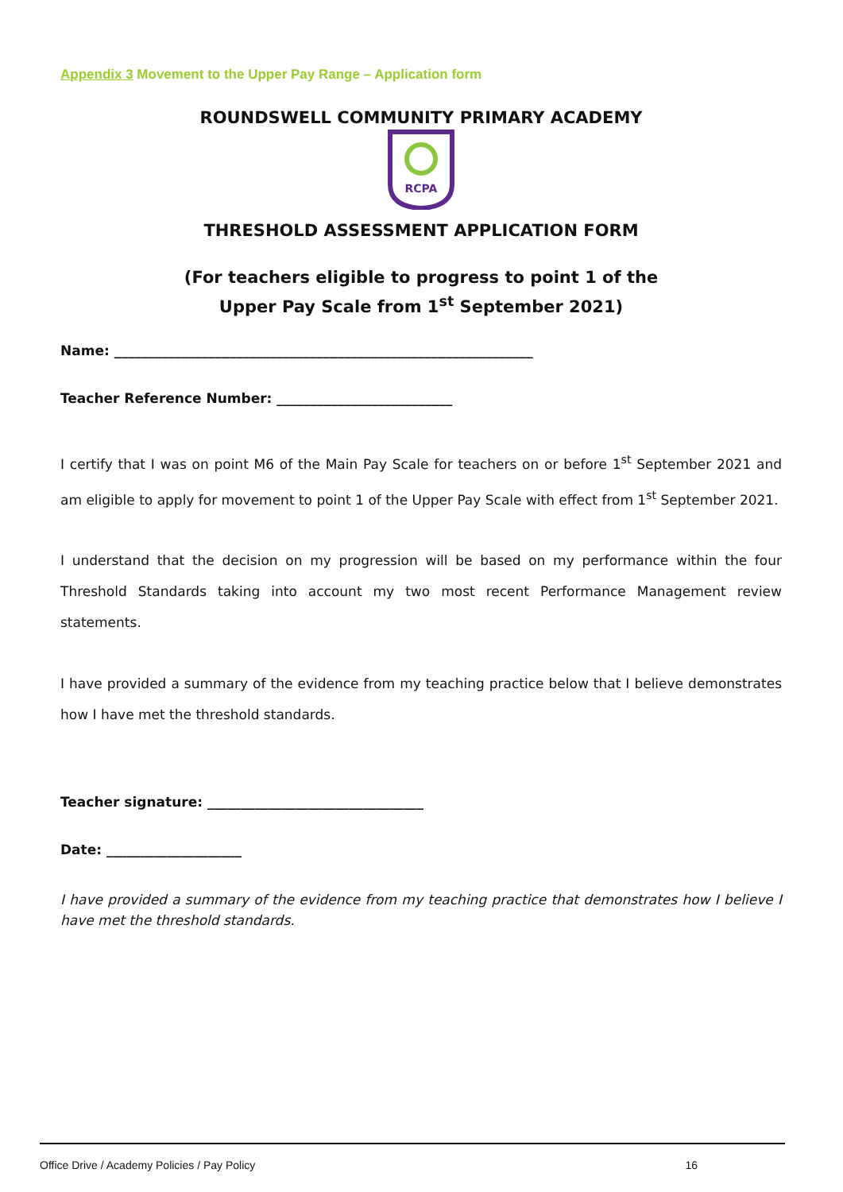Appendix 3 Movement to the Upper Pay Range – Application form
ROUNDSWELL COMMUNITY PRIMARY ACADEMY
RCPA
THRESHOLD ASSESSMENT APPLICATION FORM
(For teachers eligible to progress to point 1 of the
Upper Pay Scale from 1<sup>st</sup> September 2021)
Name: ______________________________________________________________
Teacher Reference Number: __________________________
I certify that I was on point M6 of the Main Pay Scale for teachers on or before 1<sup>st</sup> September 2021 and am eligible to apply for movement to point 1 of the Upper Pay Scale with effect from 1<sup>st</sup> September 2021.
I understand that the decision on my progression will be based on my performance within the four Threshold Standards taking into account my two most recent Performance Management review statements.
I have provided a summary of the evidence from my teaching practice below that I believe demonstrates how I have met the threshold standards.
Teacher signature: ________________________________
Date: ____________________
I have provided a summary of the evidence from my teaching practice that demonstrates how I believe I have met the threshold standards.
Office Drive / Academy Policies / Pay Policy 16